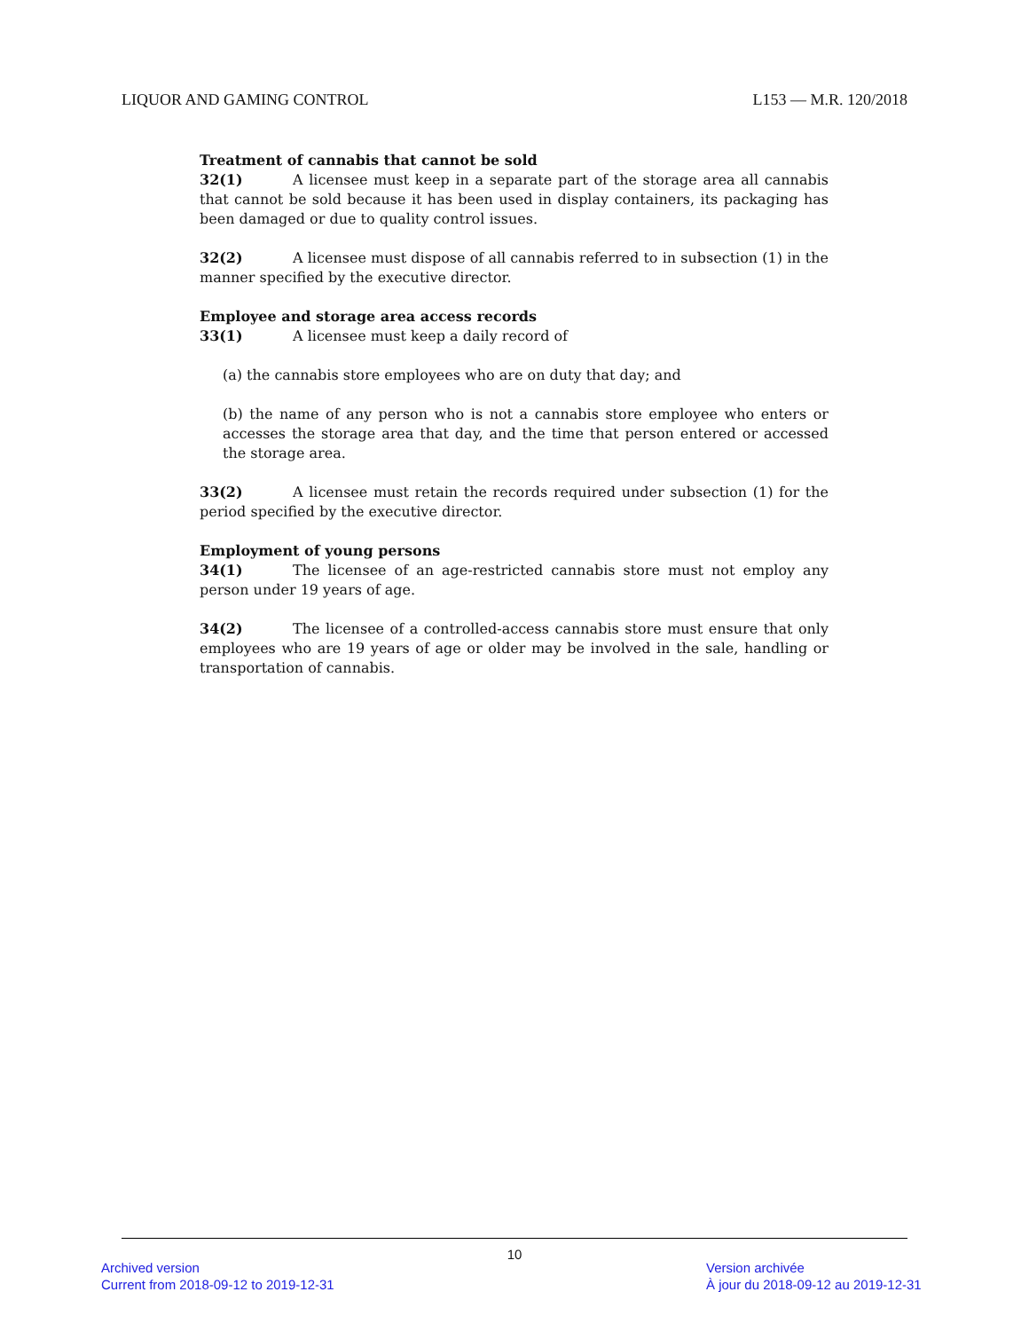LIQUOR AND GAMING CONTROL L153 — M.R. 120/2018
Treatment of cannabis that cannot be sold
32(1) A licensee must keep in a separate part of the storage area all cannabis that cannot be sold because it has been used in display containers, its packaging has been damaged or due to quality control issues.
32(2) A licensee must dispose of all cannabis referred to in subsection (1) in the manner specified by the executive director.
Employee and storage area access records
33(1) A licensee must keep a daily record of
(a) the cannabis store employees who are on duty that day; and
(b) the name of any person who is not a cannabis store employee who enters or accesses the storage area that day, and the time that person entered or accessed the storage area.
33(2) A licensee must retain the records required under subsection (1) for the period specified by the executive director.
Employment of young persons
34(1) The licensee of an age-restricted cannabis store must not employ any person under 19 years of age.
34(2) The licensee of a controlled-access cannabis store must ensure that only employees who are 19 years of age or older may be involved in the sale, handling or transportation of cannabis.
10
Archived version
Current from 2018-09-12 to 2019-12-31
Version archivée
À jour du 2018-09-12 au 2019-12-31